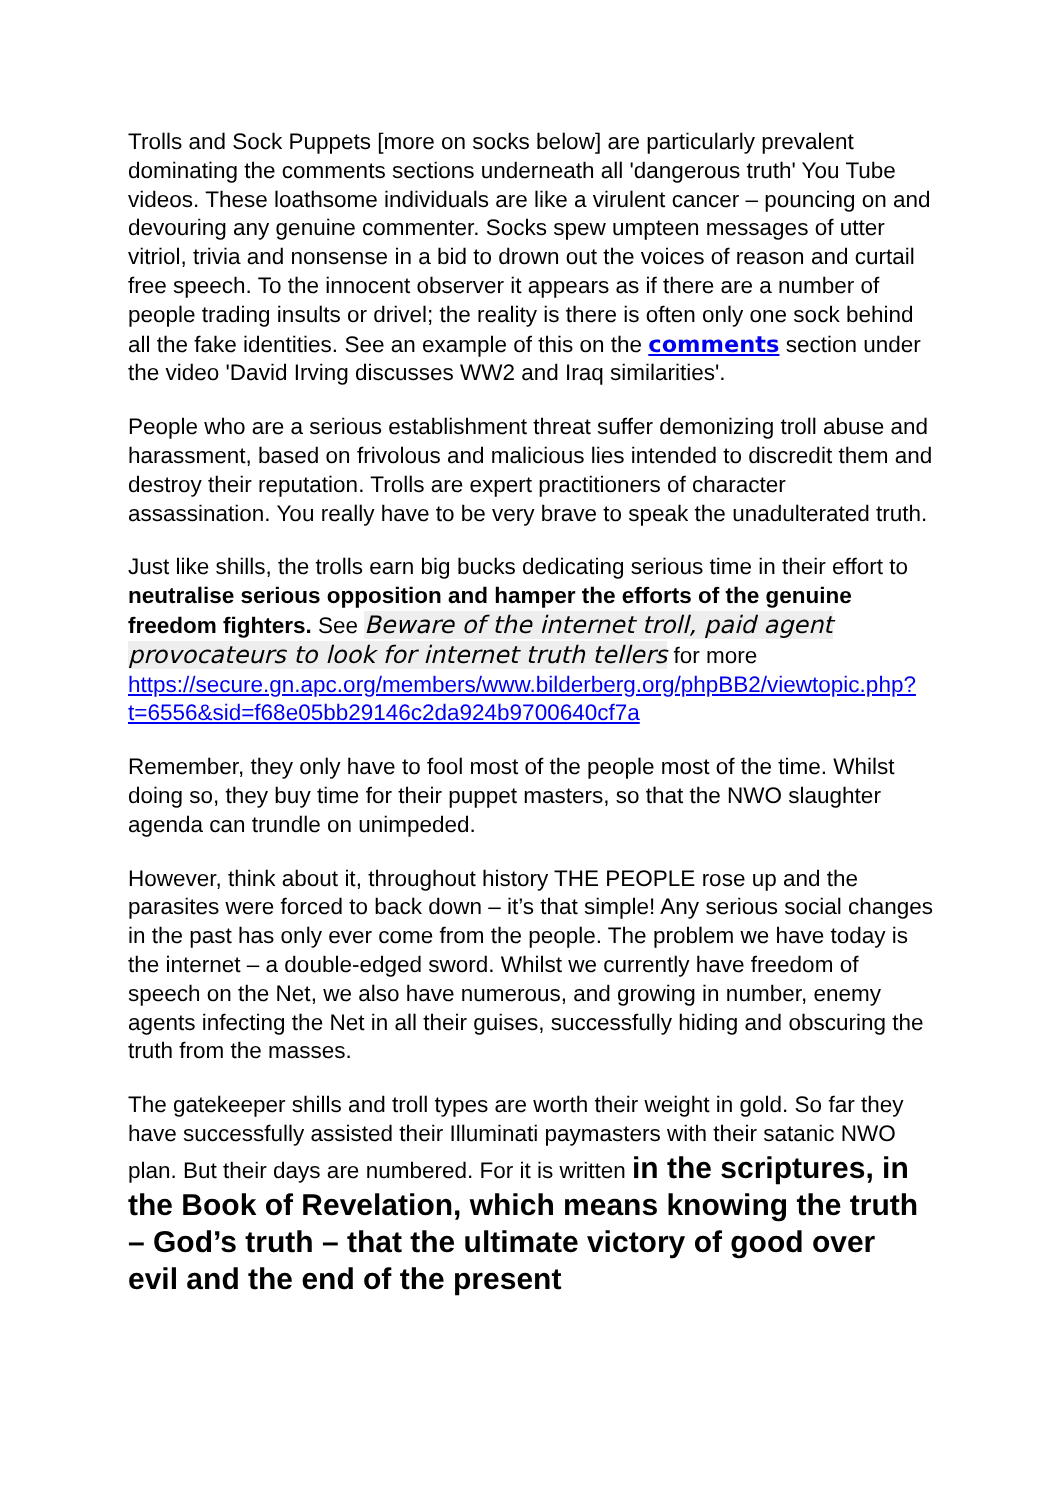Trolls and Sock Puppets [more on socks below] are particularly prevalent dominating the comments sections underneath all 'dangerous truth' You Tube videos. These loathsome individuals are like a virulent cancer – pouncing on and devouring any genuine commenter. Socks spew umpteen messages of utter vitriol, trivia and nonsense in a bid to drown out the voices of reason and curtail free speech. To the innocent observer it appears as if there are a number of people trading insults or drivel; the reality is there is often only one sock behind all the fake identities. See an example of this on the comments section under the video 'David Irving discusses WW2 and Iraq similarities'.
People who are a serious establishment threat suffer demonizing troll abuse and harassment, based on frivolous and malicious lies intended to discredit them and destroy their reputation. Trolls are expert practitioners of character assassination. You really have to be very brave to speak the unadulterated truth.
Just like shills, the trolls earn big bucks dedicating serious time in their effort to neutralise serious opposition and hamper the efforts of the genuine freedom fighters. See Beware of the internet troll, paid agent provocateurs to look for internet truth tellers for more https://secure.gn.apc.org/members/www.bilderberg.org/phpBB2/viewtopic.php?t=6556&sid=f68e05bb29146c2da924b9700640cf7a
Remember, they only have to fool most of the people most of the time. Whilst doing so, they buy time for their puppet masters, so that the NWO slaughter agenda can trundle on unimpeded.
However, think about it, throughout history THE PEOPLE rose up and the parasites were forced to back down – it’s that simple! Any serious social changes in the past has only ever come from the people. The problem we have today is the internet – a double-edged sword. Whilst we currently have freedom of speech on the Net, we also have numerous, and growing in number, enemy agents infecting the Net in all their guises, successfully hiding and obscuring the truth from the masses.
The gatekeeper shills and troll types are worth their weight in gold. So far they have successfully assisted their Illuminati paymasters with their satanic NWO plan. But their days are numbered. For it is written in the scriptures, in the Book of Revelation, which means knowing the truth – God’s truth – that the ultimate victory of good over evil and the end of the present